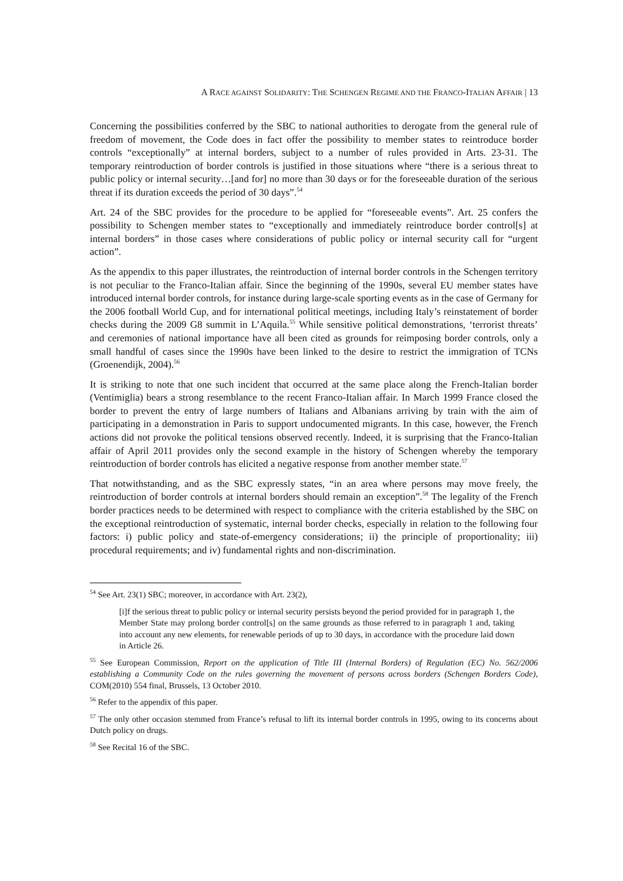A RACE AGAINST SOLIDARITY: THE SCHENGEN REGIME AND THE FRANCO-ITALIAN AFFAIR | 13
Concerning the possibilities conferred by the SBC to national authorities to derogate from the general rule of freedom of movement, the Code does in fact offer the possibility to member states to reintroduce border controls “exceptionally” at internal borders, subject to a number of rules provided in Arts. 23-31. The temporary reintroduction of border controls is justified in those situations where “there is a serious threat to public policy or internal security…[and for] no more than 30 days or for the foreseeable duration of the serious threat if its duration exceeds the period of 30 days”.<sup>54</sup>
Art. 24 of the SBC provides for the procedure to be applied for “foreseeable events”. Art. 25 confers the possibility to Schengen member states to “exceptionally and immediately reintroduce border control[s] at internal borders” in those cases where considerations of public policy or internal security call for “urgent action”.
As the appendix to this paper illustrates, the reintroduction of internal border controls in the Schengen territory is not peculiar to the Franco-Italian affair. Since the beginning of the 1990s, several EU member states have introduced internal border controls, for instance during large-scale sporting events as in the case of Germany for the 2006 football World Cup, and for international political meetings, including Italy’s reinstatement of border checks during the 2009 G8 summit in L’Aquila.<sup>55</sup> While sensitive political demonstrations, ‘terrorist threats’ and ceremonies of national importance have all been cited as grounds for reimposing border controls, only a small handful of cases since the 1990s have been linked to the desire to restrict the immigration of TCNs (Groenendijk, 2004).<sup>56</sup>
It is striking to note that one such incident that occurred at the same place along the French-Italian border (Ventimiglia) bears a strong resemblance to the recent Franco-Italian affair. In March 1999 France closed the border to prevent the entry of large numbers of Italians and Albanians arriving by train with the aim of participating in a demonstration in Paris to support undocumented migrants. In this case, however, the French actions did not provoke the political tensions observed recently. Indeed, it is surprising that the Franco-Italian affair of April 2011 provides only the second example in the history of Schengen whereby the temporary reintroduction of border controls has elicited a negative response from another member state.<sup>57</sup>
That notwithstanding, and as the SBC expressly states, “in an area where persons may move freely, the reintroduction of border controls at internal borders should remain an exception”.<sup>58</sup> The legality of the French border practices needs to be determined with respect to compliance with the criteria established by the SBC on the exceptional reintroduction of systematic, internal border checks, especially in relation to the following four factors: i) public policy and state-of-emergency considerations; ii) the principle of proportionality; iii) procedural requirements; and iv) fundamental rights and non-discrimination.
<sup>54</sup> See Art. 23(1) SBC; moreover, in accordance with Art. 23(2),
[i]f the serious threat to public policy or internal security persists beyond the period provided for in paragraph 1, the Member State may prolong border control[s] on the same grounds as those referred to in paragraph 1 and, taking into account any new elements, for renewable periods of up to 30 days, in accordance with the procedure laid down in Article 26.
<sup>55</sup> See European Commission, Report on the application of Title III (Internal Borders) of Regulation (EC) No. 562/2006 establishing a Community Code on the rules governing the movement of persons across borders (Schengen Borders Code), COM(2010) 554 final, Brussels, 13 October 2010.
<sup>56</sup> Refer to the appendix of this paper.
<sup>57</sup> The only other occasion stemmed from France’s refusal to lift its internal border controls in 1995, owing to its concerns about Dutch policy on drugs.
<sup>58</sup> See Recital 16 of the SBC.